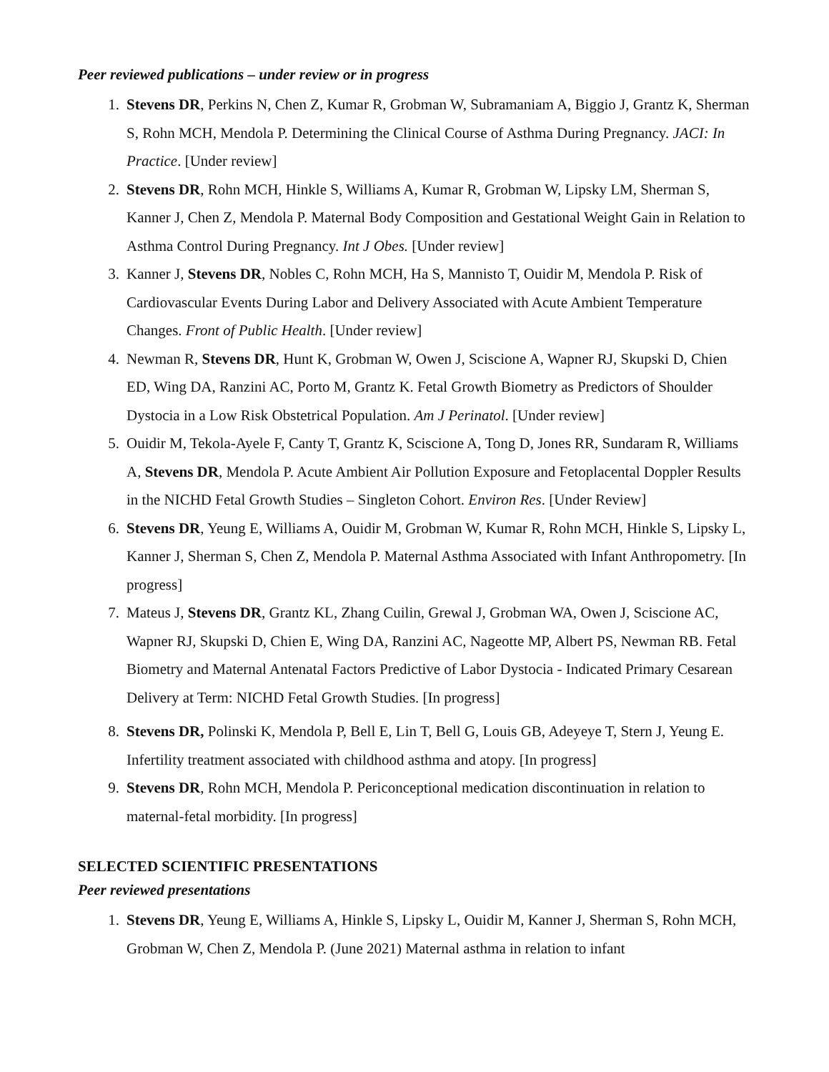Peer reviewed publications – under review or in progress
1. Stevens DR, Perkins N, Chen Z, Kumar R, Grobman W, Subramaniam A, Biggio J, Grantz K, Sherman S, Rohn MCH, Mendola P. Determining the Clinical Course of Asthma During Pregnancy. JACI: In Practice. [Under review]
2. Stevens DR, Rohn MCH, Hinkle S, Williams A, Kumar R, Grobman W, Lipsky LM, Sherman S, Kanner J, Chen Z, Mendola P. Maternal Body Composition and Gestational Weight Gain in Relation to Asthma Control During Pregnancy. Int J Obes. [Under review]
3. Kanner J, Stevens DR, Nobles C, Rohn MCH, Ha S, Mannisto T, Ouidir M, Mendola P. Risk of Cardiovascular Events During Labor and Delivery Associated with Acute Ambient Temperature Changes. Front of Public Health. [Under review]
4. Newman R, Stevens DR, Hunt K, Grobman W, Owen J, Sciscione A, Wapner RJ, Skupski D, Chien ED, Wing DA, Ranzini AC, Porto M, Grantz K. Fetal Growth Biometry as Predictors of Shoulder Dystocia in a Low Risk Obstetrical Population. Am J Perinatol. [Under review]
5. Ouidir M, Tekola-Ayele F, Canty T, Grantz K, Sciscione A, Tong D, Jones RR, Sundaram R, Williams A, Stevens DR, Mendola P. Acute Ambient Air Pollution Exposure and Fetoplacental Doppler Results in the NICHD Fetal Growth Studies – Singleton Cohort. Environ Res. [Under Review]
6. Stevens DR, Yeung E, Williams A, Ouidir M, Grobman W, Kumar R, Rohn MCH, Hinkle S, Lipsky L, Kanner J, Sherman S, Chen Z, Mendola P. Maternal Asthma Associated with Infant Anthropometry. [In progress]
7. Mateus J, Stevens DR, Grantz KL, Zhang Cuilin, Grewal J, Grobman WA, Owen J, Sciscione AC, Wapner RJ, Skupski D, Chien E, Wing DA, Ranzini AC, Nageotte MP, Albert PS, Newman RB. Fetal Biometry and Maternal Antenatal Factors Predictive of Labor Dystocia - Indicated Primary Cesarean Delivery at Term: NICHD Fetal Growth Studies. [In progress]
8. Stevens DR, Polinski K, Mendola P, Bell E, Lin T, Bell G, Louis GB, Adeyeye T, Stern J, Yeung E. Infertility treatment associated with childhood asthma and atopy. [In progress]
9. Stevens DR, Rohn MCH, Mendola P. Periconceptional medication discontinuation in relation to maternal-fetal morbidity. [In progress]
SELECTED SCIENTIFIC PRESENTATIONS
Peer reviewed presentations
1. Stevens DR, Yeung E, Williams A, Hinkle S, Lipsky L, Ouidir M, Kanner J, Sherman S, Rohn MCH, Grobman W, Chen Z, Mendola P. (June 2021) Maternal asthma in relation to infant